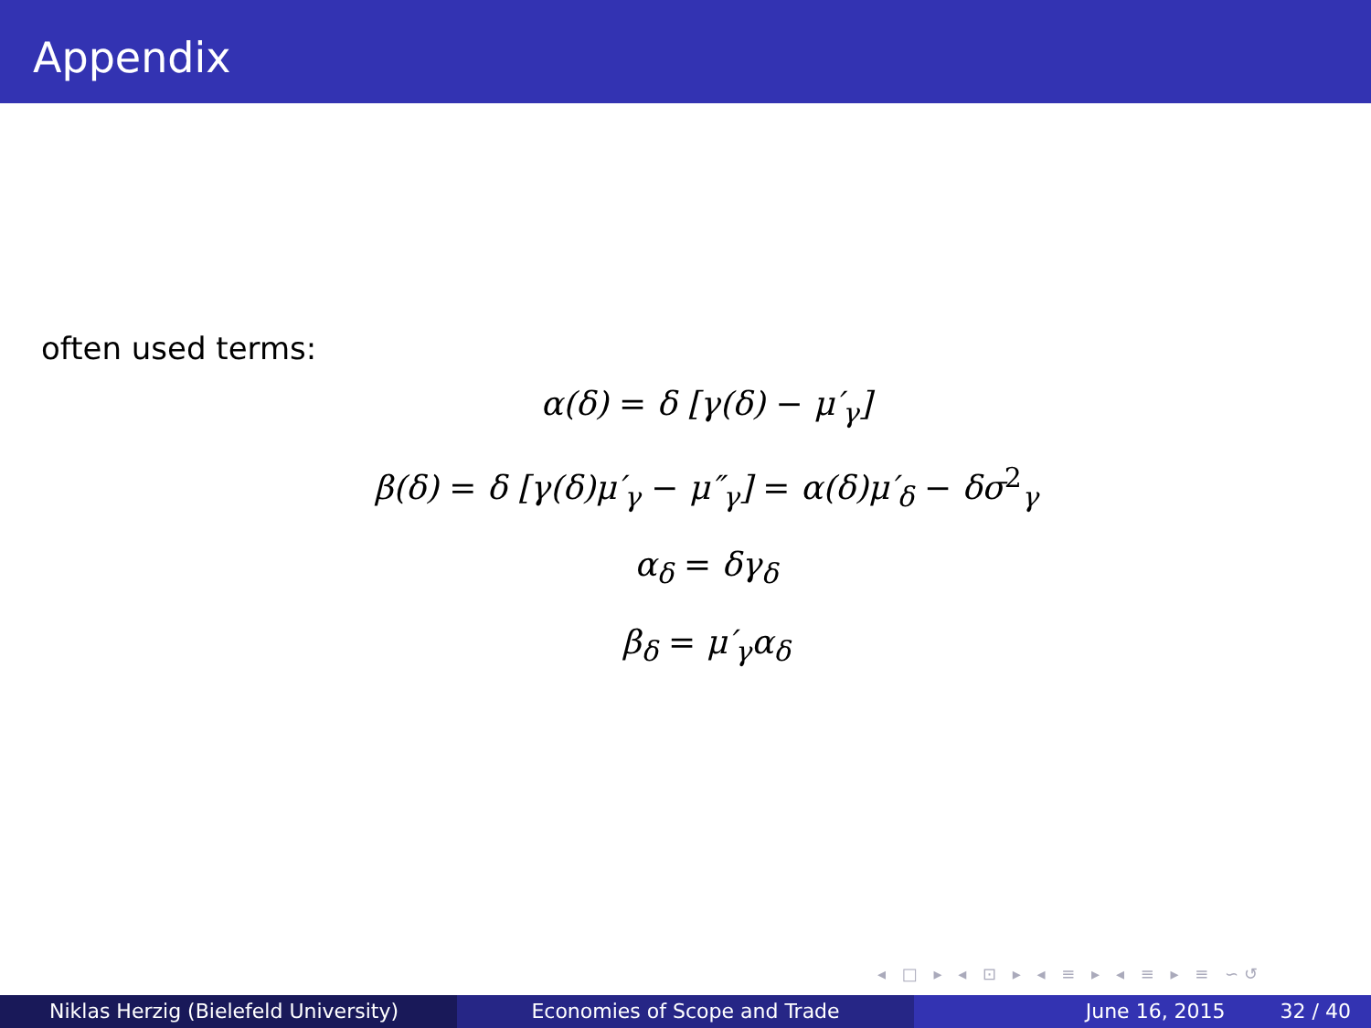Appendix
often used terms:
α(δ) = δ [γ(δ) − μ′<sub>γ</sub>]
β(δ) = δ [γ(δ)μ′<sub>γ</sub> − μ″<sub>γ</sub>] = α(δ)μ′<sub>δ</sub> − δσ<sup>2</sup><sub>γ</sub>
α<sub>δ</sub> = δγ<sub>δ</sub>
β<sub>δ</sub> = μ′<sub>γ</sub>α<sub>δ</sub>
◂ □ ▸ ◂ ⊡ ▸ ◂ ≡ ▸ ◂ ≡ ▸ ≡ ∽↺
Niklas Herzig (Bielefeld University) Economies of Scope and Trade June 16, 2015 32 / 40